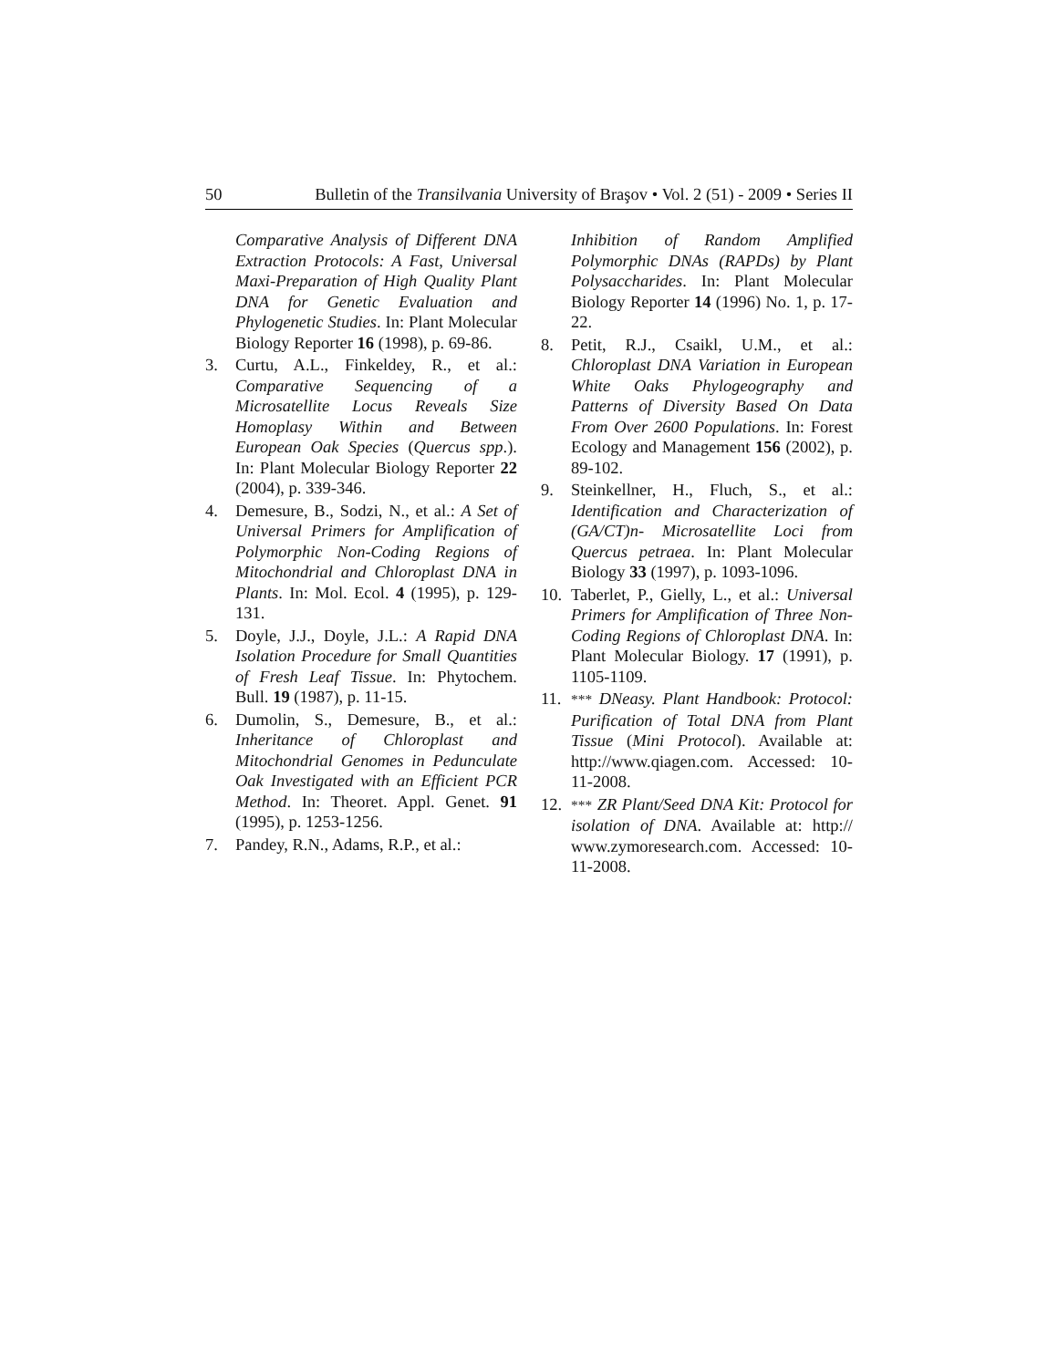50 Bulletin of the Transilvania University of Braşov • Vol. 2 (51) - 2009 • Series II
Comparative Analysis of Different DNA Extraction Protocols: A Fast, Universal Maxi-Preparation of High Quality Plant DNA for Genetic Evaluation and Phylogenetic Studies. In: Plant Molecular Biology Reporter 16 (1998), p. 69-86.
3. Curtu, A.L., Finkeldey, R., et al.: Comparative Sequencing of a Microsatellite Locus Reveals Size Homoplasy Within and Between European Oak Species (Quercus spp.). In: Plant Molecular Biology Reporter 22 (2004), p. 339-346.
4. Demesure, B., Sodzi, N., et al.: A Set of Universal Primers for Amplification of Polymorphic Non-Coding Regions of Mitochondrial and Chloroplast DNA in Plants. In: Mol. Ecol. 4 (1995), p. 129-131.
5. Doyle, J.J., Doyle, J.L.: A Rapid DNA Isolation Procedure for Small Quantities of Fresh Leaf Tissue. In: Phytochem. Bull. 19 (1987), p. 11-15.
6. Dumolin, S., Demesure, B., et al.: Inheritance of Chloroplast and Mitochondrial Genomes in Pedunculate Oak Investigated with an Efficient PCR Method. In: Theoret. Appl. Genet. 91 (1995), p. 1253-1256.
7. Pandey, R.N., Adams, R.P., et al.:
Inhibition of Random Amplified Polymorphic DNAs (RAPDs) by Plant Polysaccharides. In: Plant Molecular Biology Reporter 14 (1996) No. 1, p. 17-22.
8. Petit, R.J., Csaikl, U.M., et al.: Chloroplast DNA Variation in European White Oaks Phylogeography and Patterns of Diversity Based On Data From Over 2600 Populations. In: Forest Ecology and Management 156 (2002), p. 89-102.
9. Steinkellner, H., Fluch, S., et al.: Identification and Characterization of (GA/CT)n- Microsatellite Loci from Quercus petraea. In: Plant Molecular Biology 33 (1997), p. 1093-1096.
10. Taberlet, P., Gielly, L., et al.: Universal Primers for Amplification of Three Non-Coding Regions of Chloroplast DNA. In: Plant Molecular Biology. 17 (1991), p. 1105-1109.
11. *** DNeasy. Plant Handbook: Protocol: Purification of Total DNA from Plant Tissue (Mini Protocol). Available at: http://www.qiagen.com. Accessed: 10-11-2008.
12. *** ZR Plant/Seed DNA Kit: Protocol for isolation of DNA. Available at: http:// www.zymoresearch.com. Accessed: 10-11-2008.